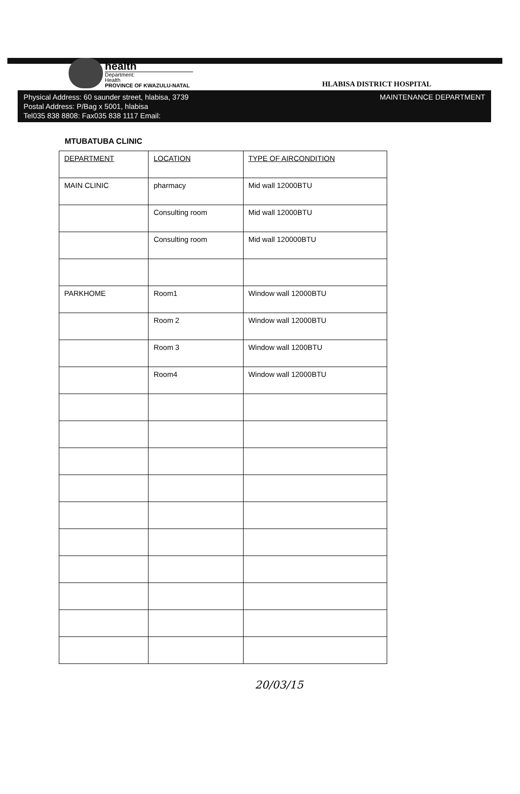health
Department:
Health
PROVINCE OF KWAZULU-NATAL
HLABISA DISTRICT HOSPITAL
Physical Address: 60 saunder street, hlabisa, 3739
Postal Address: P/Bag x 5001, hlabisa
Tel035 838 8808: Fax035 838 1117 Email:
MAINTENANCE DEPARTMENT
MTUBATUBA CLINIC
| DEPARTMENT | LOCATION | TYPE OF AIRCONDITION |
| --- | --- | --- |
| MAIN CLINIC | pharmacy | Mid wall 12000BTU |
| | Consulting room | Mid wall 12000BTU |
| | Consulting room | Mid wall 120000BTU |
| PARKHOME | Room1 | Window wall 12000BTU |
| | Room 2 | Window wall 12000BTU |
| | Room 3 | Window wall 1200BTU |
| | Room4 | Window wall 12000BTU |
20/03/15